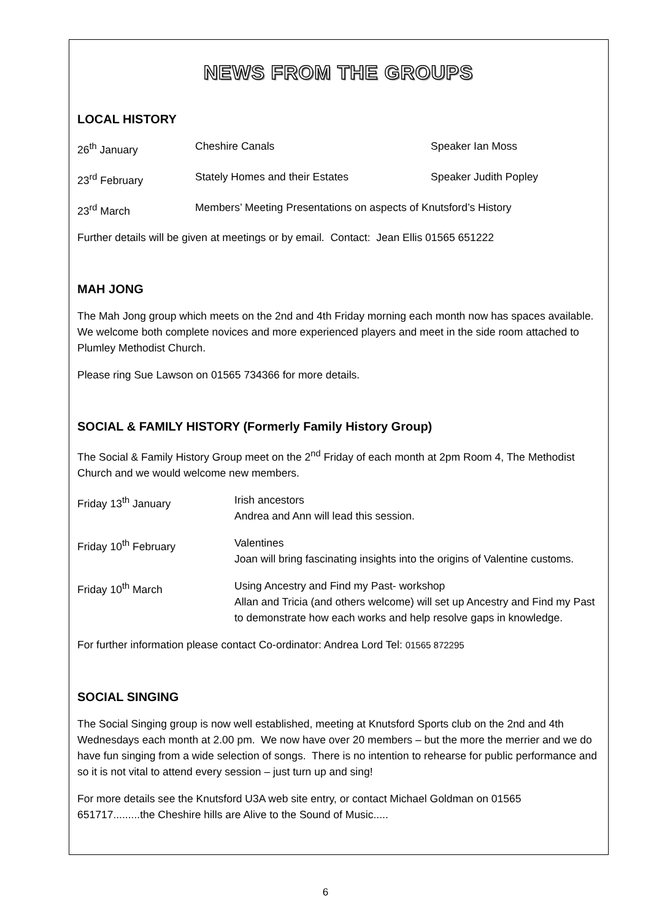NEWS FROM THE GROUPS
LOCAL HISTORY
| 26<sup>th</sup> January | Cheshire Canals | Speaker Ian Moss |
| 23<sup>rd</sup> February | Stately Homes and their Estates | Speaker Judith Popley |
| 23<sup>rd</sup> March | Members’ Meeting Presentations on aspects of Knutsford’s History | |
Further details will be given at meetings or by email. Contact: Jean Ellis 01565 651222
MAH JONG
The Mah Jong group which meets on the 2nd and 4th Friday morning each month now has spaces available. We welcome both complete novices and more experienced players and meet in the side room attached to Plumley Methodist Church.
Please ring Sue Lawson on 01565 734366 for more details.
SOCIAL & FAMILY HISTORY (Formerly Family History Group)
The Social & Family History Group meet on the 2<sup>nd</sup> Friday of each month at 2pm Room 4, The Methodist Church and we would welcome new members.
| Friday 13<sup>th</sup> January | Irish ancestors Andrea and Ann will lead this session. |
| Friday 10<sup>th</sup> February | Valentines Joan will bring fascinating insights into the origins of Valentine customs. |
| Friday 10<sup>th</sup> March | Using Ancestry and Find my Past- workshop Allan and Tricia (and others welcome) will set up Ancestry and Find my Past to demonstrate how each works and help resolve gaps in knowledge. |
For further information please contact Co-ordinator: Andrea Lord Tel: 01565 872295
SOCIAL SINGING
The Social Singing group is now well established, meeting at Knutsford Sports club on the 2nd and 4th Wednesdays each month at 2.00 pm. We now have over 20 members – but the more the merrier and we do have fun singing from a wide selection of songs. There is no intention to rehearse for public performance and so it is not vital to attend every session – just turn up and sing!
For more details see the Knutsford U3A web site entry, or contact Michael Goldman on 01565 651717.........the Cheshire hills are Alive to the Sound of Music.....
6